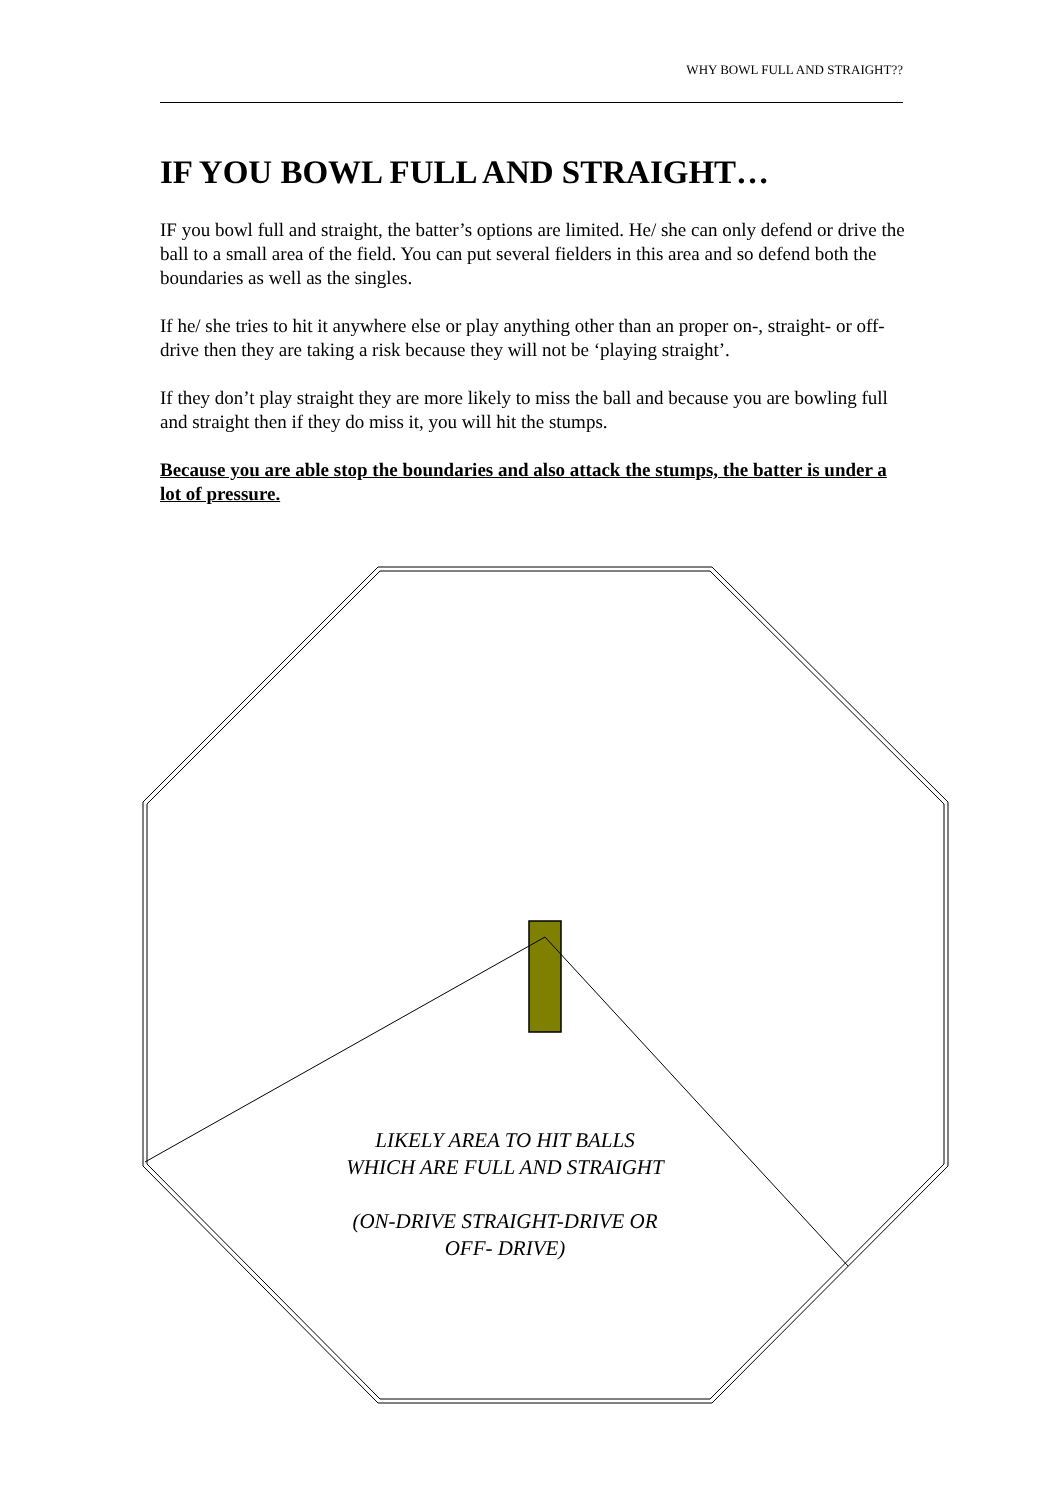WHY BOWL FULL AND STRAIGHT??
IF YOU BOWL FULL AND STRAIGHT…
IF you bowl full and straight, the batter’s options are limited. He/ she can only defend or drive the ball to a small area of the field. You can put several fielders in this area and so defend both the boundaries as well as the singles.
If he/ she tries to hit it anywhere else or play anything other than an proper on-, straight- or off-drive then they are taking a risk because they will not be ‘playing straight’.
If they don’t play straight they are more likely to miss the ball and because you are bowling full and straight then if they do miss it, you will hit the stumps.
Because you are able stop the boundaries and also attack the stumps, the batter is under a lot of pressure.
LIKELY AREA TO HIT BALLS WHICH ARE FULL AND STRAIGHT
(ON-DRIVE STRAIGHT-DRIVE OR OFF- DRIVE)